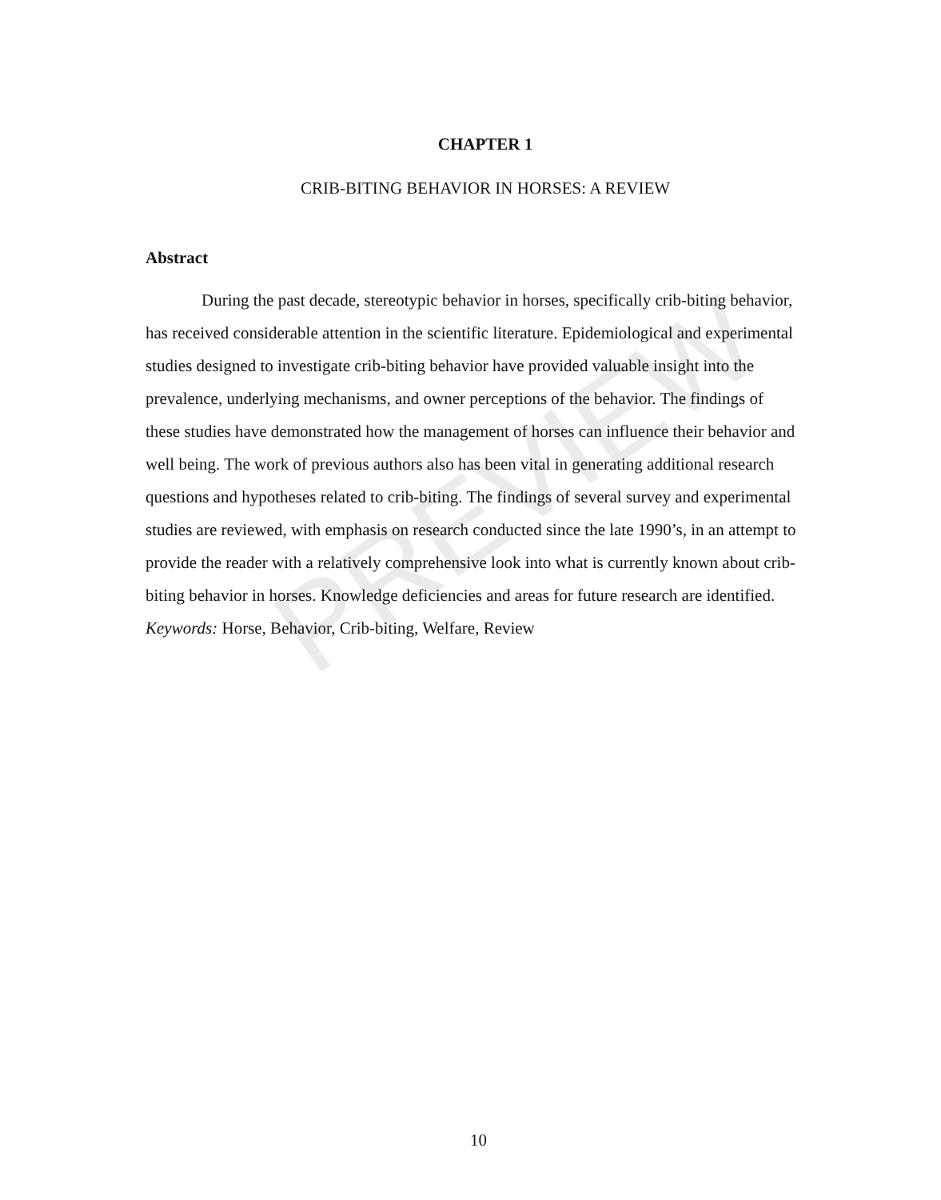PREVIEW
CHAPTER 1
CRIB-BITING BEHAVIOR IN HORSES: A REVIEW
Abstract
During the past decade, stereotypic behavior in horses, specifically crib-biting behavior, has received considerable attention in the scientific literature. Epidemiological and experimental studies designed to investigate crib-biting behavior have provided valuable insight into the prevalence, underlying mechanisms, and owner perceptions of the behavior. The findings of these studies have demonstrated how the management of horses can influence their behavior and well being. The work of previous authors also has been vital in generating additional research questions and hypotheses related to crib-biting. The findings of several survey and experimental studies are reviewed, with emphasis on research conducted since the late 1990’s, in an attempt to provide the reader with a relatively comprehensive look into what is currently known about crib-biting behavior in horses. Knowledge deficiencies and areas for future research are identified.
Keywords: Horse, Behavior, Crib-biting, Welfare, Review
10